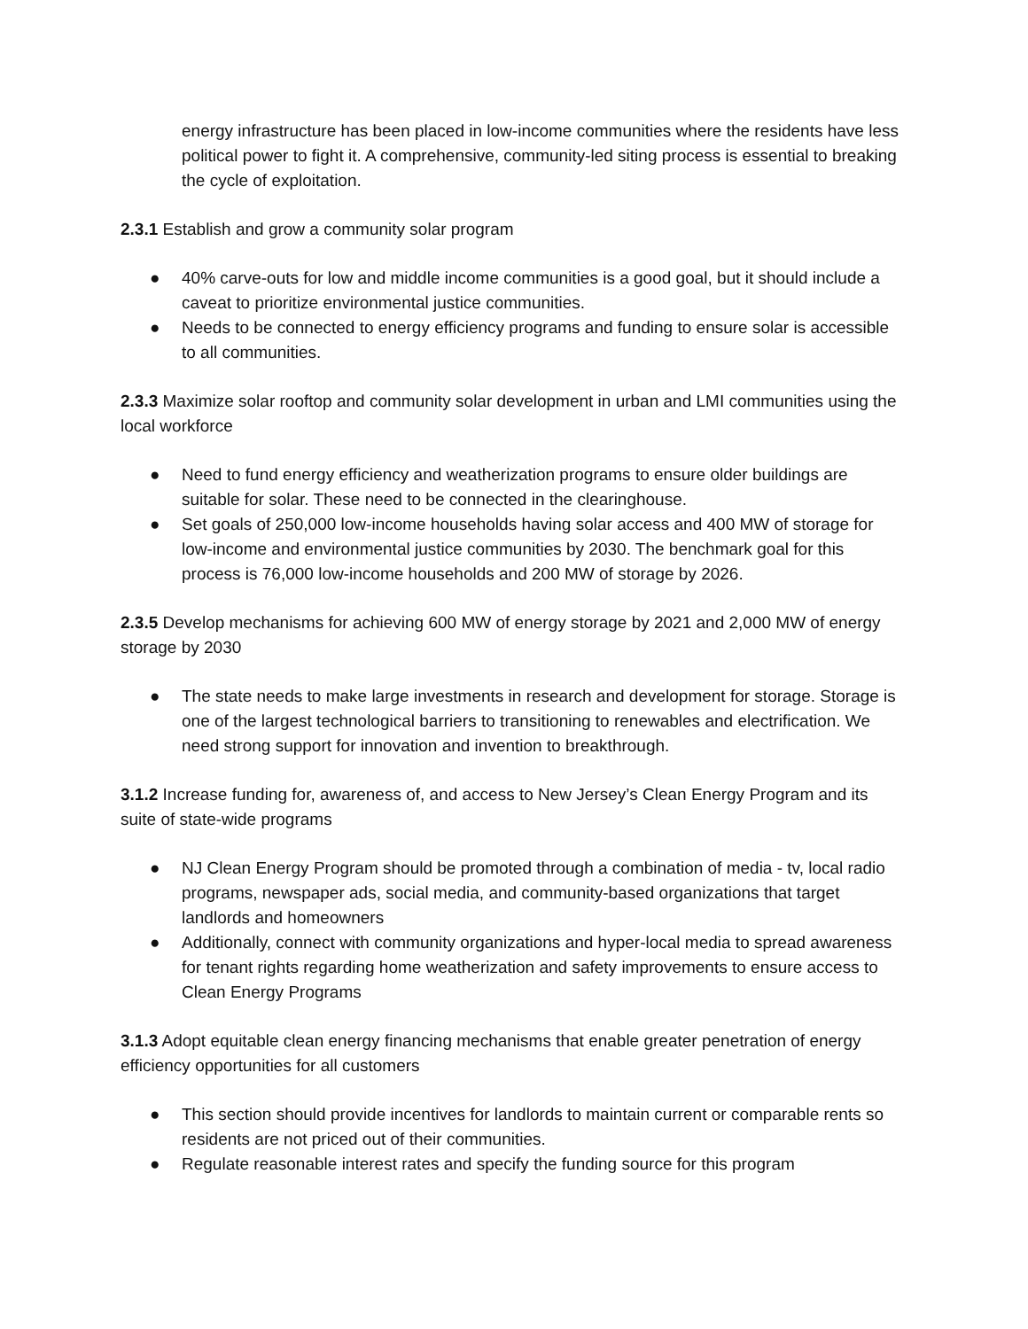energy infrastructure has been placed in low-income communities where the residents have less political power to fight it. A comprehensive, community-led siting process is essential to breaking the cycle of exploitation.
2.3.1 Establish and grow a community solar program
● 40% carve-outs for low and middle income communities is a good goal, but it should include a caveat to prioritize environmental justice communities.
● Needs to be connected to energy efficiency programs and funding to ensure solar is accessible to all communities.
2.3.3 Maximize solar rooftop and community solar development in urban and LMI communities using the local workforce
● Need to fund energy efficiency and weatherization programs to ensure older buildings are suitable for solar. These need to be connected in the clearinghouse.
● Set goals of 250,000 low-income households having solar access and 400 MW of storage for low-income and environmental justice communities by 2030. The benchmark goal for this process is 76,000 low-income households and 200 MW of storage by 2026.
2.3.5 Develop mechanisms for achieving 600 MW of energy storage by 2021 and 2,000 MW of energy storage by 2030
● The state needs to make large investments in research and development for storage. Storage is one of the largest technological barriers to transitioning to renewables and electrification. We need strong support for innovation and invention to breakthrough.
3.1.2 Increase funding for, awareness of, and access to New Jersey’s Clean Energy Program and its suite of state-wide programs
● NJ Clean Energy Program should be promoted through a combination of media - tv, local radio programs, newspaper ads, social media, and community-based organizations that target landlords and homeowners
● Additionally, connect with community organizations and hyper-local media to spread awareness for tenant rights regarding home weatherization and safety improvements to ensure access to Clean Energy Programs
3.1.3 Adopt equitable clean energy financing mechanisms that enable greater penetration of energy efficiency opportunities for all customers
● This section should provide incentives for landlords to maintain current or comparable rents so residents are not priced out of their communities.
● Regulate reasonable interest rates and specify the funding source for this program